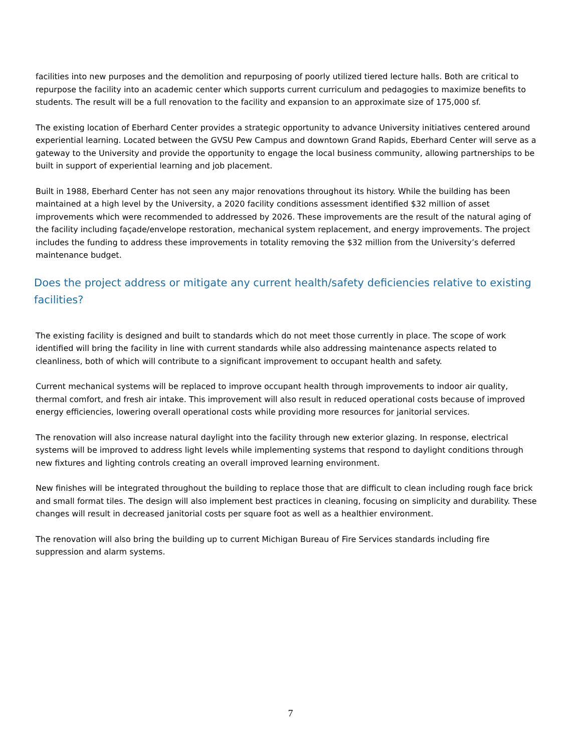facilities into new purposes and the demolition and repurposing of poorly utilized tiered lecture halls. Both are critical to repurpose the facility into an academic center which supports current curriculum and pedagogies to maximize benefits to students. The result will be a full renovation to the facility and expansion to an approximate size of 175,000 sf.
The existing location of Eberhard Center provides a strategic opportunity to advance University initiatives centered around experiential learning. Located between the GVSU Pew Campus and downtown Grand Rapids, Eberhard Center will serve as a gateway to the University and provide the opportunity to engage the local business community, allowing partnerships to be built in support of experiential learning and job placement.
Built in 1988, Eberhard Center has not seen any major renovations throughout its history. While the building has been maintained at a high level by the University, a 2020 facility conditions assessment identified $32 million of asset improvements which were recommended to addressed by 2026. These improvements are the result of the natural aging of the facility including façade/envelope restoration, mechanical system replacement, and energy improvements. The project includes the funding to address these improvements in totality removing the $32 million from the University’s deferred maintenance budget.
Does the project address or mitigate any current health/safety deficiencies relative to existing facilities?
The existing facility is designed and built to standards which do not meet those currently in place. The scope of work identified will bring the facility in line with current standards while also addressing maintenance aspects related to cleanliness, both of which will contribute to a significant improvement to occupant health and safety.
Current mechanical systems will be replaced to improve occupant health through improvements to indoor air quality, thermal comfort, and fresh air intake. This improvement will also result in reduced operational costs because of improved energy efficiencies, lowering overall operational costs while providing more resources for janitorial services.
The renovation will also increase natural daylight into the facility through new exterior glazing. In response, electrical systems will be improved to address light levels while implementing systems that respond to daylight conditions through new fixtures and lighting controls creating an overall improved learning environment.
New finishes will be integrated throughout the building to replace those that are difficult to clean including rough face brick and small format tiles. The design will also implement best practices in cleaning, focusing on simplicity and durability. These changes will result in decreased janitorial costs per square foot as well as a healthier environment.
The renovation will also bring the building up to current Michigan Bureau of Fire Services standards including fire suppression and alarm systems.
7